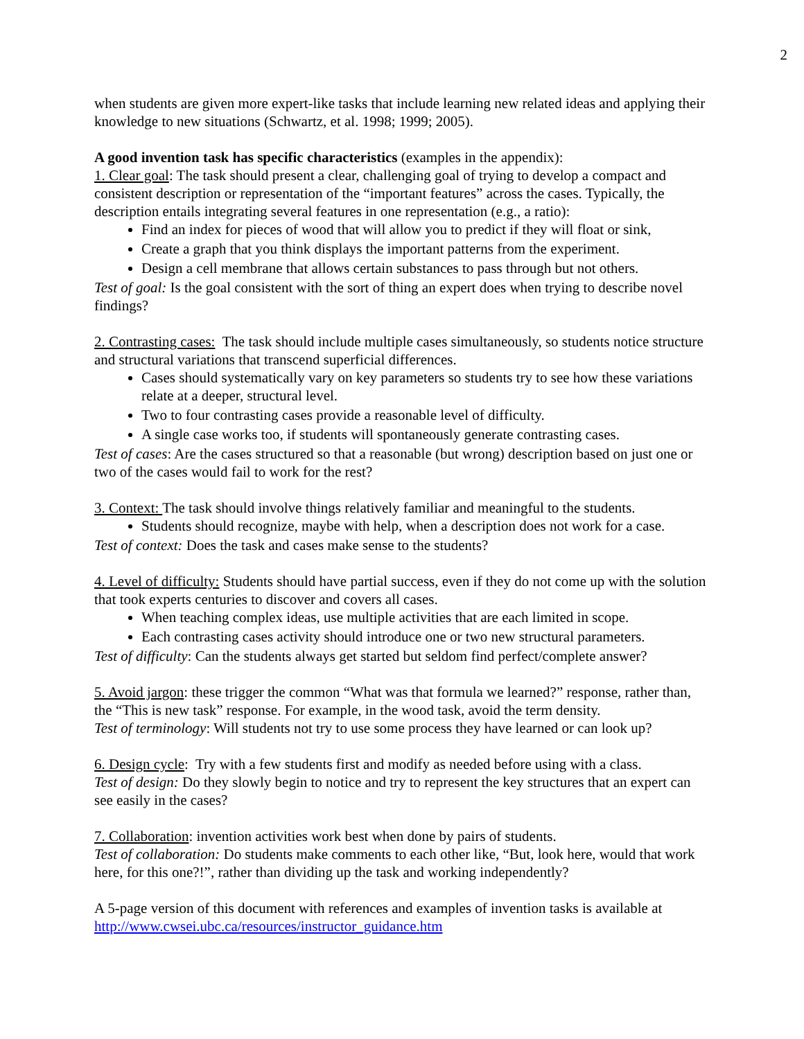2
when students are given more expert-like tasks that include learning new related ideas and applying their knowledge to new situations (Schwartz, et al. 1998; 1999; 2005).
A good invention task has specific characteristics (examples in the appendix):
1. Clear goal: The task should present a clear, challenging goal of trying to develop a compact and consistent description or representation of the “important features” across the cases. Typically, the description entails integrating several features in one representation (e.g., a ratio):
Find an index for pieces of wood that will allow you to predict if they will float or sink,
Create a graph that you think displays the important patterns from the experiment.
Design a cell membrane that allows certain substances to pass through but not others.
Test of goal: Is the goal consistent with the sort of thing an expert does when trying to describe novel findings?
2. Contrasting cases: The task should include multiple cases simultaneously, so students notice structure and structural variations that transcend superficial differences.
Cases should systematically vary on key parameters so students try to see how these variations relate at a deeper, structural level.
Two to four contrasting cases provide a reasonable level of difficulty.
A single case works too, if students will spontaneously generate contrasting cases.
Test of cases: Are the cases structured so that a reasonable (but wrong) description based on just one or two of the cases would fail to work for the rest?
3. Context: The task should involve things relatively familiar and meaningful to the students.
Students should recognize, maybe with help, when a description does not work for a case.
Test of context: Does the task and cases make sense to the students?
4. Level of difficulty: Students should have partial success, even if they do not come up with the solution that took experts centuries to discover and covers all cases.
When teaching complex ideas, use multiple activities that are each limited in scope.
Each contrasting cases activity should introduce one or two new structural parameters.
Test of difficulty: Can the students always get started but seldom find perfect/complete answer?
5. Avoid jargon: these trigger the common “What was that formula we learned?” response, rather than, the “This is new task” response. For example, in the wood task, avoid the term density.
Test of terminology: Will students not try to use some process they have learned or can look up?
6. Design cycle: Try with a few students first and modify as needed before using with a class.
Test of design: Do they slowly begin to notice and try to represent the key structures that an expert can see easily in the cases?
7. Collaboration: invention activities work best when done by pairs of students.
Test of collaboration: Do students make comments to each other like, “But, look here, would that work here, for this one?!”, rather than dividing up the task and working independently?
A 5-page version of this document with references and examples of invention tasks is available at http://www.cwsei.ubc.ca/resources/instructor_guidance.htm